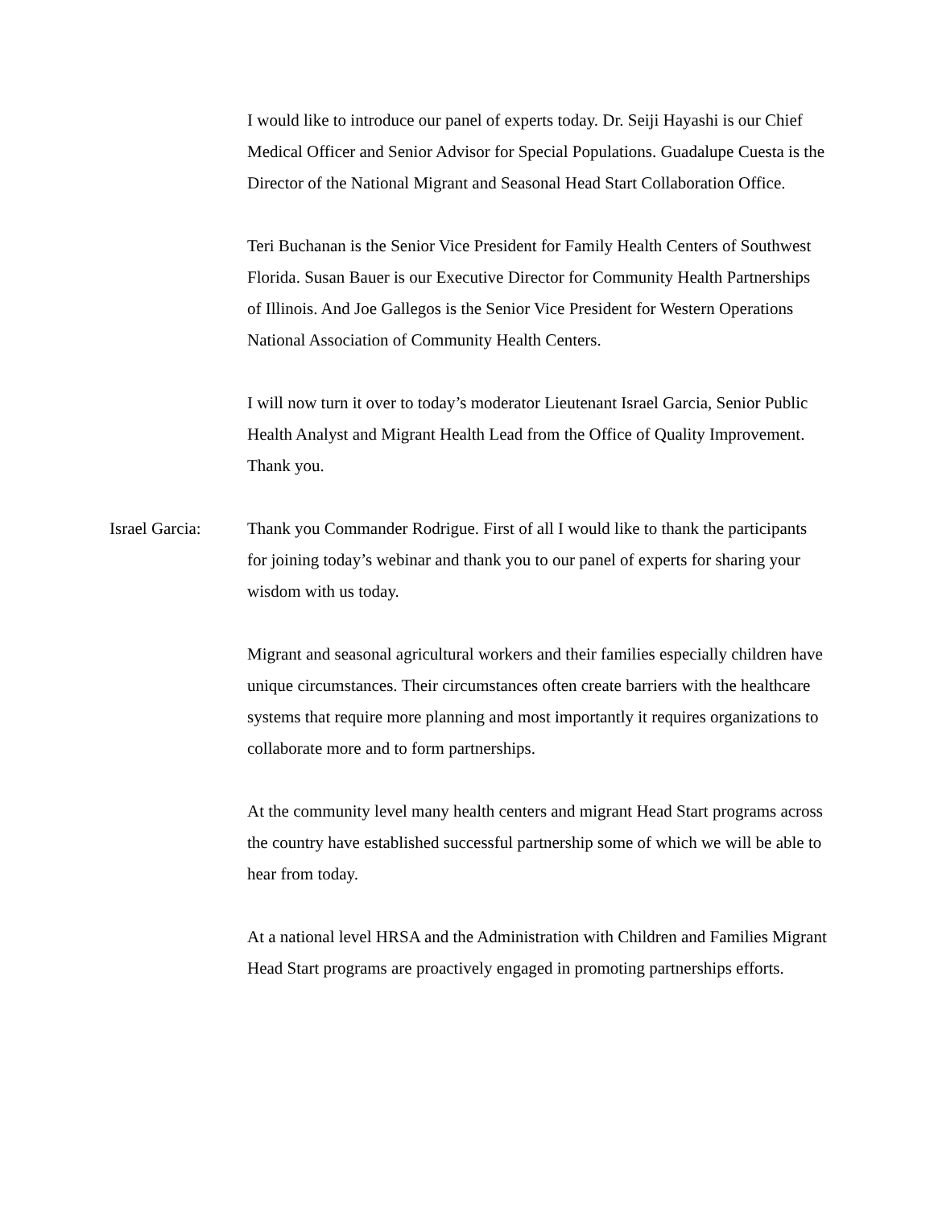I would like to introduce our panel of experts today. Dr. Seiji Hayashi is our Chief Medical Officer and Senior Advisor for Special Populations. Guadalupe Cuesta is the Director of the National Migrant and Seasonal Head Start Collaboration Office.
Teri Buchanan is the Senior Vice President for Family Health Centers of Southwest Florida. Susan Bauer is our Executive Director for Community Health Partnerships of Illinois. And Joe Gallegos is the Senior Vice President for Western Operations National Association of Community Health Centers.
I will now turn it over to today’s moderator Lieutenant Israel Garcia, Senior Public Health Analyst and Migrant Health Lead from the Office of Quality Improvement. Thank you.
Israel Garcia:
Thank you Commander Rodrigue. First of all I would like to thank the participants for joining today’s webinar and thank you to our panel of experts for sharing your wisdom with us today.
Migrant and seasonal agricultural workers and their families especially children have unique circumstances. Their circumstances often create barriers with the healthcare systems that require more planning and most importantly it requires organizations to collaborate more and to form partnerships.
At the community level many health centers and migrant Head Start programs across the country have established successful partnership some of which we will be able to hear from today.
At a national level HRSA and the Administration with Children and Families Migrant Head Start programs are proactively engaged in promoting partnerships efforts.